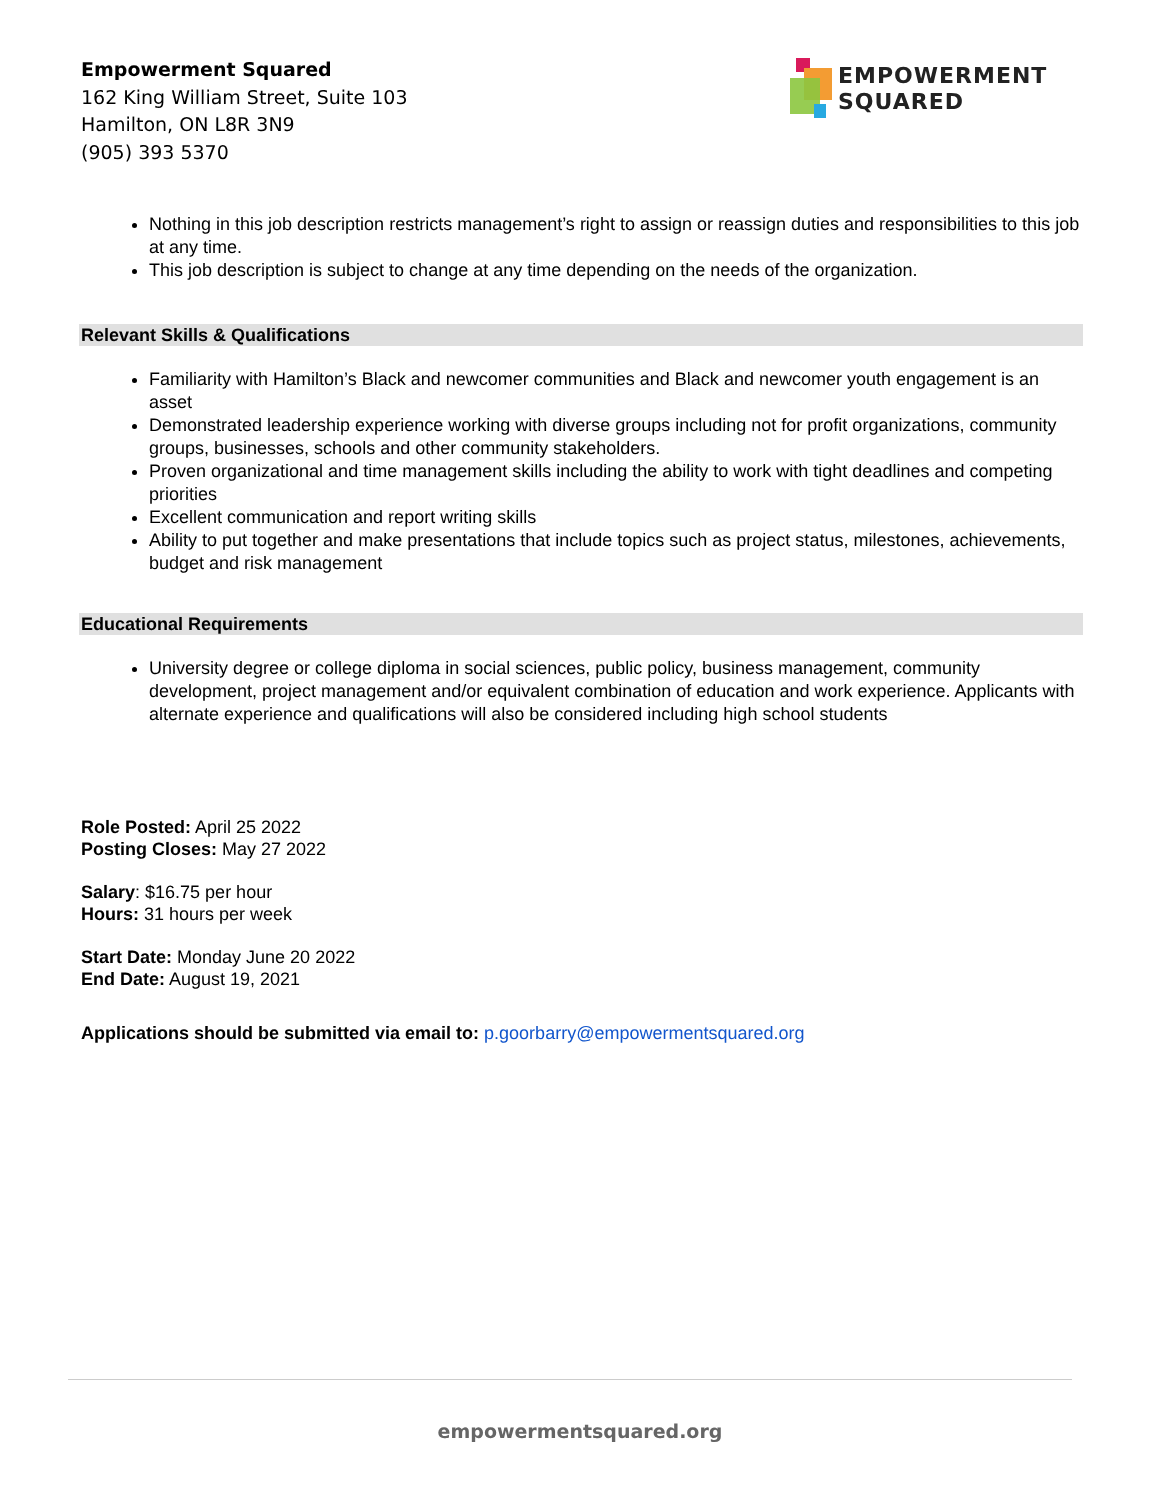Empowerment Squared
162 King William Street, Suite 103
Hamilton, ON L8R 3N9
(905) 393 5370
EMPOWERMENT
SQUARED
Nothing in this job description restricts management’s right to assign or reassign duties and responsibilities to this job at any time.
This job description is subject to change at any time depending on the needs of the organization.
Relevant Skills & Qualifications
Familiarity with Hamilton’s Black and newcomer communities and Black and newcomer youth engagement is an asset
Demonstrated leadership experience working with diverse groups including not for profit organizations, community groups, businesses, schools and other community stakeholders.
Proven organizational and time management skills including the ability to work with tight deadlines and competing priorities
Excellent communication and report writing skills
Ability to put together and make presentations that include topics such as project status, milestones, achievements, budget and risk management
Educational Requirements
University degree or college diploma in social sciences, public policy, business management, community development, project management and/or equivalent combination of education and work experience. Applicants with alternate experience and qualifications will also be considered including high school students
Role Posted: April 25 2022
Posting Closes: May 27 2022
Salary: $16.75 per hour
Hours: 31 hours per week
Start Date: Monday June 20 2022
End Date: August 19, 2021
Applications should be submitted via email to: p.goorbarry@empowermentsquared.org
empowermentsquared.org